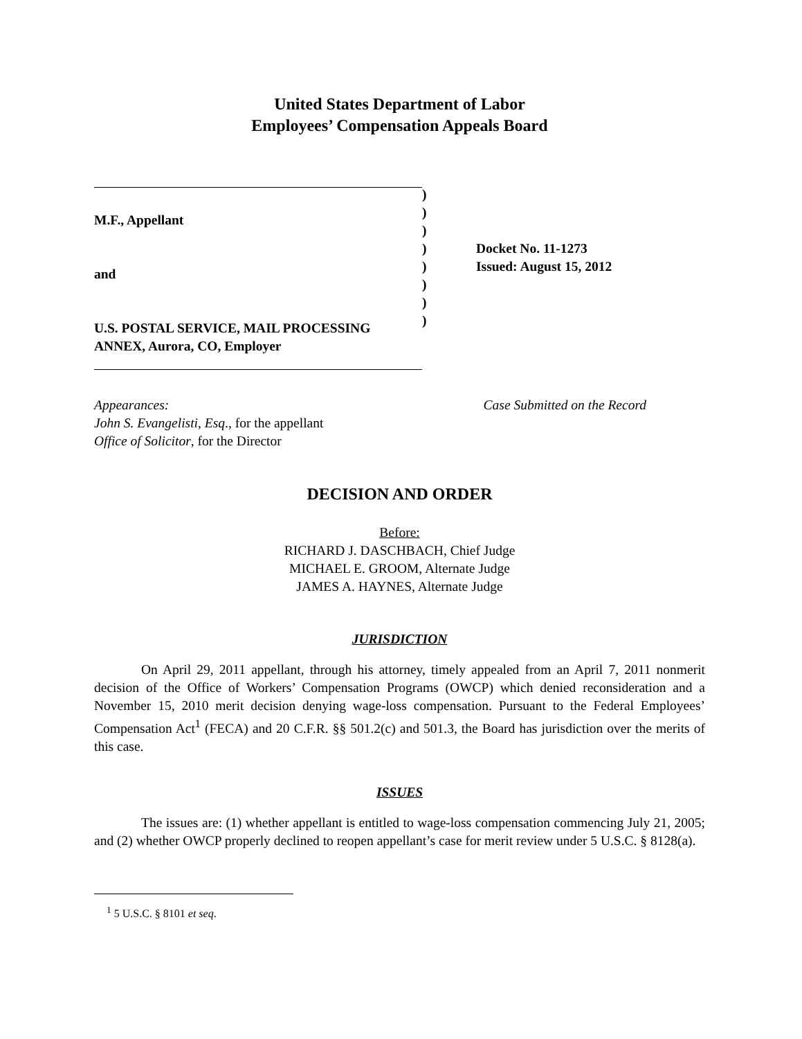United States Department of Labor
Employees’ Compensation Appeals Board
M.F., Appellant
and
U.S. POSTAL SERVICE, MAIL PROCESSING
ANNEX, Aurora, CO, Employer
)
)
)
)
)
)
)
)
Docket No. 11-1273
Issued: August 15, 2012
Appearances:
John S. Evangelisti, Esq., for the appellant
Office of Solicitor, for the Director
Case Submitted on the Record
DECISION AND ORDER
Before:
RICHARD J. DASCHBACH, Chief Judge
MICHAEL E. GROOM, Alternate Judge
JAMES A. HAYNES, Alternate Judge
JURISDICTION
On April 29, 2011 appellant, through his attorney, timely appealed from an April 7, 2011 nonmerit decision of the Office of Workers’ Compensation Programs (OWCP) which denied reconsideration and a November 15, 2010 merit decision denying wage-loss compensation. Pursuant to the Federal Employees’ Compensation Act<sup>1</sup> (FECA) and 20 C.F.R. §§ 501.2(c) and 501.3, the Board has jurisdiction over the merits of this case.
ISSUES
The issues are: (1) whether appellant is entitled to wage-loss compensation commencing July 21, 2005; and (2) whether OWCP properly declined to reopen appellant’s case for merit review under 5 U.S.C. § 8128(a).
<sup>1</sup> 5 U.S.C. § 8101 et seq.